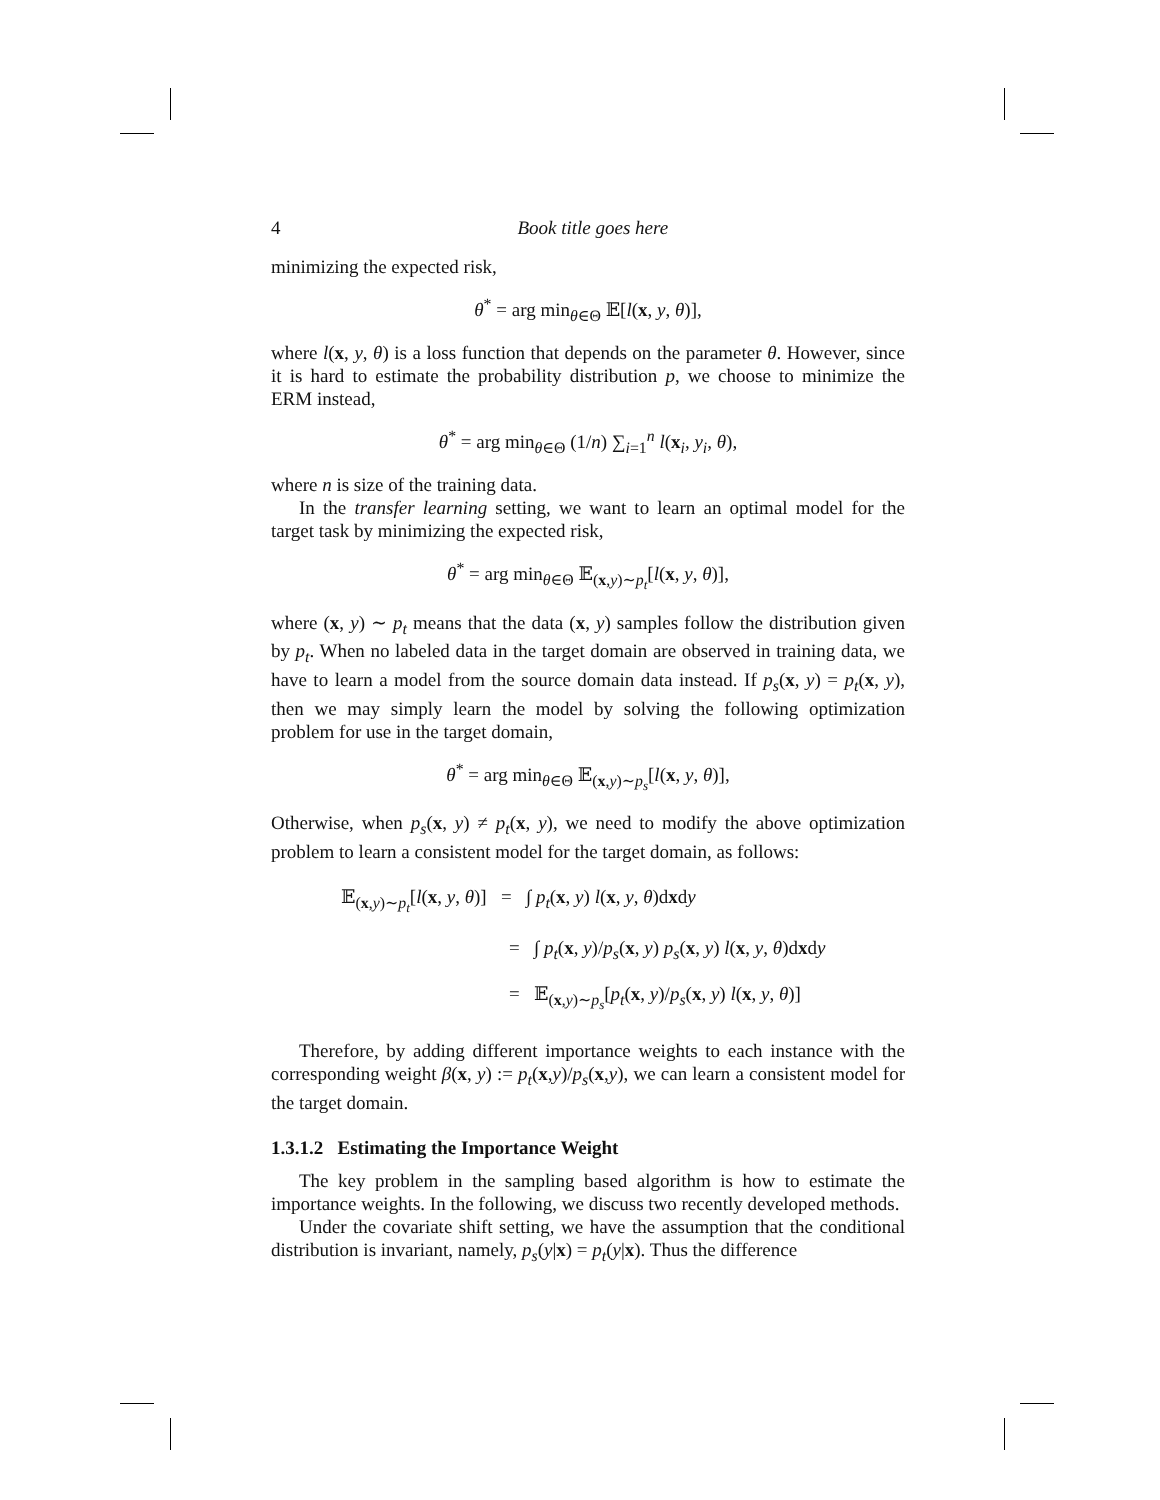4 Book title goes here
minimizing the expected risk,
θ<sup>*</sup> = arg min<sub>θ∈Θ</sub> 𝔼[l(x, y, θ)],
where l(x, y, θ) is a loss function that depends on the parameter θ. However, since it is hard to estimate the probability distribution p, we choose to minimize the ERM instead,
θ<sup>*</sup> = arg min<sub>θ∈Θ</sub> (1/n) ∑<sub>i=1</sub><sup>n</sup> l(x<sub>i</sub>, y<sub>i</sub>, θ),
where n is size of the training data.
In the transfer learning setting, we want to learn an optimal model for the target task by minimizing the expected risk,
θ<sup>*</sup> = arg min<sub>θ∈Θ</sub> 𝔼<sub>(x,y)∼p<sub>t</sub></sub>[l(x, y, θ)],
where (x, y) ∼ p<sub>t</sub> means that the data (x, y) samples follow the distribution given by p<sub>t</sub>. When no labeled data in the target domain are observed in training data, we have to learn a model from the source domain data instead. If p<sub>s</sub>(x, y) = p<sub>t</sub>(x, y), then we may simply learn the model by solving the following optimization problem for use in the target domain,
θ<sup>*</sup> = arg min<sub>θ∈Θ</sub> 𝔼<sub>(x,y)∼p<sub>s</sub></sub>[l(x, y, θ)],
Otherwise, when p<sub>s</sub>(x, y) ≠ p<sub>t</sub>(x, y), we need to modify the above optimization problem to learn a consistent model for the target domain, as follows:
𝔼<sub>(x,y)∼p<sub>t</sub></sub>[l(x, y, θ)] = ∫ p<sub>t</sub>(x, y) l(x, y, θ)dxdy
= ∫ p<sub>t</sub>(x, y)/p<sub>s</sub>(x, y) p<sub>s</sub>(x, y) l(x, y, θ)dxdy
= 𝔼<sub>(x,y)∼p<sub>s</sub></sub>[p<sub>t</sub>(x, y)/p<sub>s</sub>(x, y) l(x, y, θ)]
Therefore, by adding different importance weights to each instance with the corresponding weight β(x, y) := p<sub>t</sub>(x,y)/p<sub>s</sub>(x,y), we can learn a consistent model for the target domain.
1.3.1.2 Estimating the Importance Weight
The key problem in the sampling based algorithm is how to estimate the importance weights. In the following, we discuss two recently developed methods.
Under the covariate shift setting, we have the assumption that the conditional distribution is invariant, namely, p<sub>s</sub>(y|x) = p<sub>t</sub>(y|x). Thus the difference